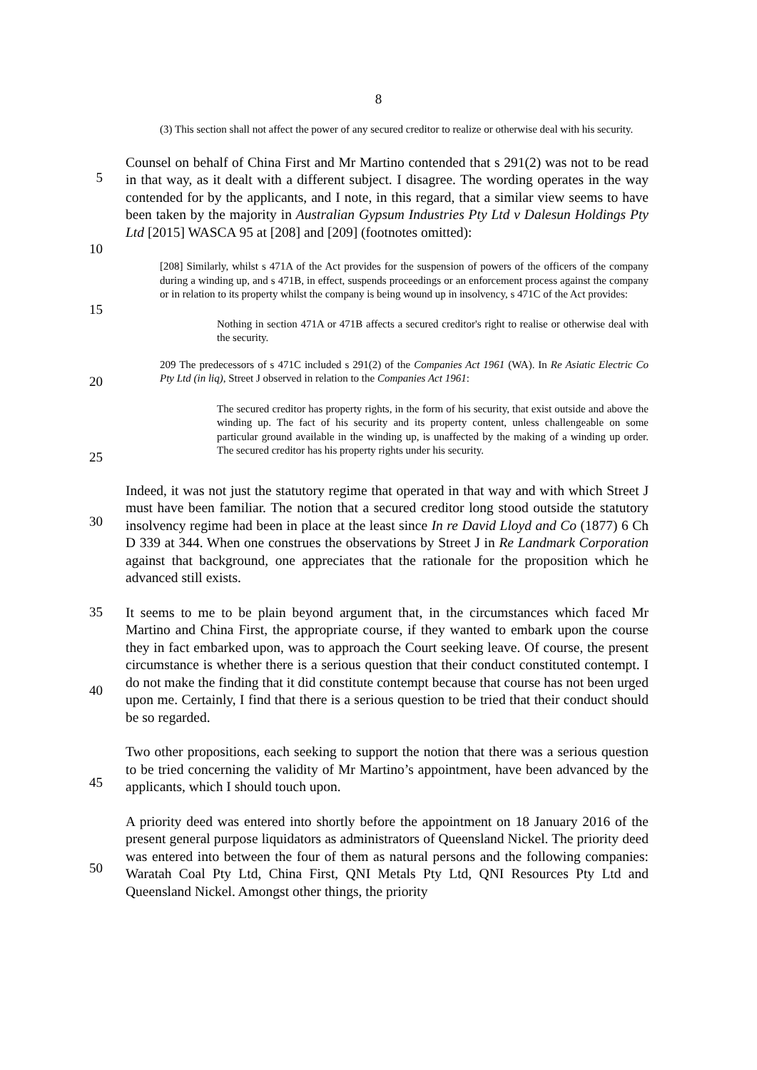8
(3) This section shall not affect the power of any secured creditor to realize or otherwise deal with his security.
5
Counsel on behalf of China First and Mr Martino contended that s 291(2) was not to be read in that way, as it dealt with a different subject. I disagree. The wording operates in the way contended for by the applicants, and I note, in this regard, that a similar view seems to have been taken by the majority in Australian Gypsum Industries Pty Ltd v Dalesun Holdings Pty Ltd [2015] WASCA 95 at [208] and [209] (footnotes omitted):
10
[208] Similarly, whilst s 471A of the Act provides for the suspension of powers of the officers of the company during a winding up, and s 471B, in effect, suspends proceedings or an enforcement process against the company or in relation to its property whilst the company is being wound up in insolvency, s 471C of the Act provides:
15
Nothing in section 471A or 471B affects a secured creditor's right to realise or otherwise deal with the security.
20
209 The predecessors of s 471C included s 291(2) of the Companies Act 1961 (WA). In Re Asiatic Electric Co Pty Ltd (in liq), Street J observed in relation to the Companies Act 1961:
25
The secured creditor has property rights, in the form of his security, that exist outside and above the winding up. The fact of his security and its property content, unless challengeable on some particular ground available in the winding up, is unaffected by the making of a winding up order. The secured creditor has his property rights under his security.
30
Indeed, it was not just the statutory regime that operated in that way and with which Street J must have been familiar. The notion that a secured creditor long stood outside the statutory insolvency regime had been in place at the least since In re David Lloyd and Co (1877) 6 Ch D 339 at 344. When one construes the observations by Street J in Re Landmark Corporation against that background, one appreciates that the rationale for the proposition which he advanced still exists.
35
40
It seems to me to be plain beyond argument that, in the circumstances which faced Mr Martino and China First, the appropriate course, if they wanted to embark upon the course they in fact embarked upon, was to approach the Court seeking leave. Of course, the present circumstance is whether there is a serious question that their conduct constituted contempt. I do not make the finding that it did constitute contempt because that course has not been urged upon me. Certainly, I find that there is a serious question to be tried that their conduct should be so regarded.
45
Two other propositions, each seeking to support the notion that there was a serious question to be tried concerning the validity of Mr Martino’s appointment, have been advanced by the applicants, which I should touch upon.
50
A priority deed was entered into shortly before the appointment on 18 January 2016 of the present general purpose liquidators as administrators of Queensland Nickel. The priority deed was entered into between the four of them as natural persons and the following companies: Waratah Coal Pty Ltd, China First, QNI Metals Pty Ltd, QNI Resources Pty Ltd and Queensland Nickel. Amongst other things, the priority